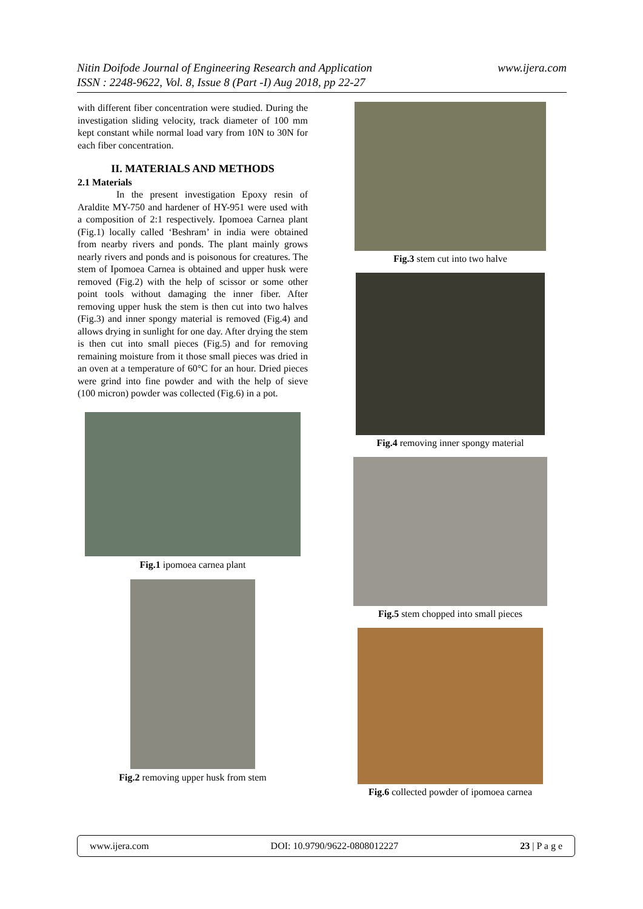www.ijera.com Nitin Doifode Journal of Engineering Research and Application
ISSN : 2248-9622, Vol. 8, Issue 8 (Part -I) Aug 2018, pp 22-27
with different fiber concentration were studied. During the investigation sliding velocity, track diameter of 100 mm kept constant while normal load vary from 10N to 30N for each fiber concentration.
II. MATERIALS AND METHODS
2.1 Materials
In the present investigation Epoxy resin of Araldite MY-750 and hardener of HY-951 were used with a composition of 2:1 respectively. Ipomoea Carnea plant (Fig.1) locally called ‘Beshram’ in india were obtained from nearby rivers and ponds. The plant mainly grows nearly rivers and ponds and is poisonous for creatures. The stem of Ipomoea Carnea is obtained and upper husk were removed (Fig.2) with the help of scissor or some other point tools without damaging the inner fiber. After removing upper husk the stem is then cut into two halves (Fig.3) and inner spongy material is removed (Fig.4) and allows drying in sunlight for one day. After drying the stem is then cut into small pieces (Fig.5) and for removing remaining moisture from it those small pieces was dried in an oven at a temperature of 60°C for an hour. Dried pieces were grind into fine powder and with the help of sieve (100 micron) powder was collected (Fig.6) in a pot.
Fig.1 ipomoea carnea plant
Fig.2 removing upper husk from stem
Fig.3 stem cut into two halve
Fig.4 removing inner spongy material
Fig.5 stem chopped into small pieces
Fig.6 collected powder of ipomoea carnea
www.ijera.com DOI: 10.9790/9622-0808012227 23 | P a g e